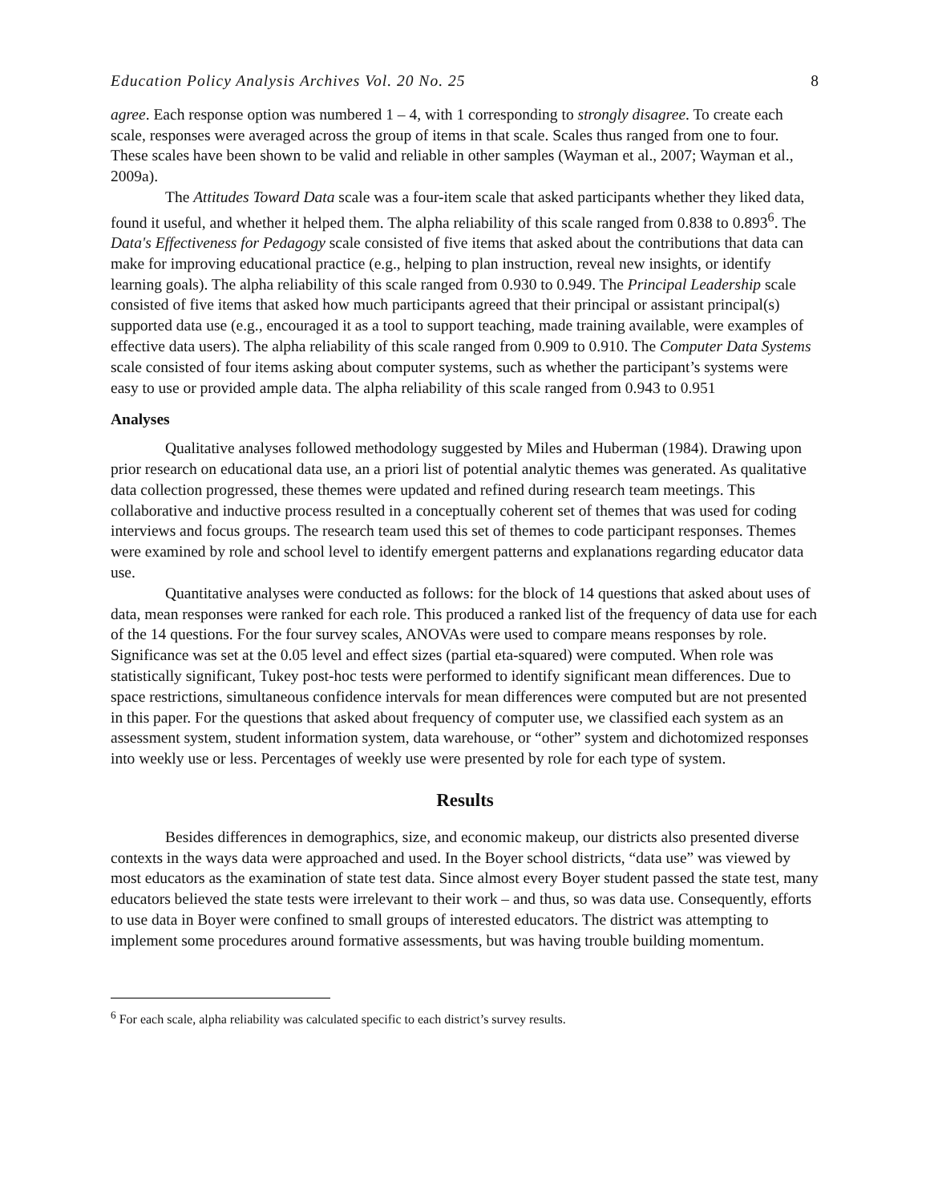Education Policy Analysis Archives Vol. 20 No. 25 8
agree. Each response option was numbered 1 – 4, with 1 corresponding to strongly disagree. To create each scale, responses were averaged across the group of items in that scale. Scales thus ranged from one to four. These scales have been shown to be valid and reliable in other samples (Wayman et al., 2007; Wayman et al., 2009a).
The Attitudes Toward Data scale was a four-item scale that asked participants whether they liked data, found it useful, and whether it helped them. The alpha reliability of this scale ranged from 0.838 to 0.893<sup>6</sup>. The Data's Effectiveness for Pedagogy scale consisted of five items that asked about the contributions that data can make for improving educational practice (e.g., helping to plan instruction, reveal new insights, or identify learning goals). The alpha reliability of this scale ranged from 0.930 to 0.949. The Principal Leadership scale consisted of five items that asked how much participants agreed that their principal or assistant principal(s) supported data use (e.g., encouraged it as a tool to support teaching, made training available, were examples of effective data users). The alpha reliability of this scale ranged from 0.909 to 0.910. The Computer Data Systems scale consisted of four items asking about computer systems, such as whether the participant’s systems were easy to use or provided ample data. The alpha reliability of this scale ranged from 0.943 to 0.951
Analyses
Qualitative analyses followed methodology suggested by Miles and Huberman (1984). Drawing upon prior research on educational data use, an a priori list of potential analytic themes was generated. As qualitative data collection progressed, these themes were updated and refined during research team meetings. This collaborative and inductive process resulted in a conceptually coherent set of themes that was used for coding interviews and focus groups. The research team used this set of themes to code participant responses. Themes were examined by role and school level to identify emergent patterns and explanations regarding educator data use.
Quantitative analyses were conducted as follows: for the block of 14 questions that asked about uses of data, mean responses were ranked for each role. This produced a ranked list of the frequency of data use for each of the 14 questions. For the four survey scales, ANOVAs were used to compare means responses by role. Significance was set at the 0.05 level and effect sizes (partial eta-squared) were computed. When role was statistically significant, Tukey post-hoc tests were performed to identify significant mean differences. Due to space restrictions, simultaneous confidence intervals for mean differences were computed but are not presented in this paper. For the questions that asked about frequency of computer use, we classified each system as an assessment system, student information system, data warehouse, or “other” system and dichotomized responses into weekly use or less. Percentages of weekly use were presented by role for each type of system.
Results
Besides differences in demographics, size, and economic makeup, our districts also presented diverse contexts in the ways data were approached and used. In the Boyer school districts, “data use” was viewed by most educators as the examination of state test data. Since almost every Boyer student passed the state test, many educators believed the state tests were irrelevant to their work – and thus, so was data use. Consequently, efforts to use data in Boyer were confined to small groups of interested educators. The district was attempting to implement some procedures around formative assessments, but was having trouble building momentum.
<sup>6</sup> For each scale, alpha reliability was calculated specific to each district’s survey results.